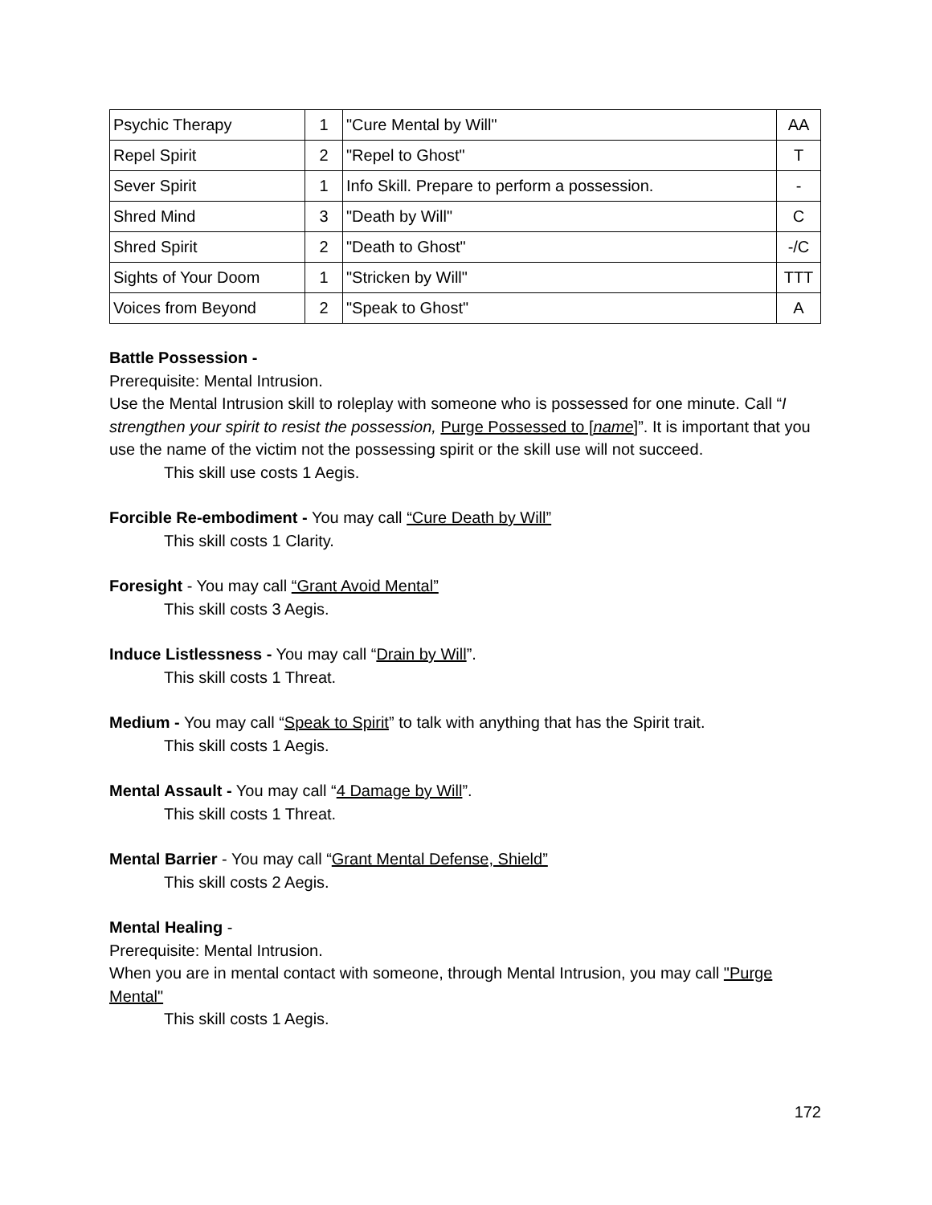| Psychic Therapy | 1 | "Cure Mental by Will" | AA |
| Repel Spirit | 2 | "Repel to Ghost" | T |
| Sever Spirit | 1 | Info Skill. Prepare to perform a possession. | - |
| Shred Mind | 3 | "Death by Will" | C |
| Shred Spirit | 2 | "Death to Ghost" | -/C |
| Sights of Your Doom | 1 | "Stricken by Will" | TTT |
| Voices from Beyond | 2 | "Speak to Ghost" | A |
Battle Possession -
Prerequisite: Mental Intrusion.
Use the Mental Intrusion skill to roleplay with someone who is possessed for one minute. Call “I strengthen your spirit to resist the possession, Purge Possessed to [name]”. It is important that you use the name of the victim not the possessing spirit or the skill use will not succeed.
This skill use costs 1 Aegis.
Forcible Re-embodiment - You may call “Cure Death by Will”
This skill costs 1 Clarity.
Foresight - You may call “Grant Avoid Mental”
This skill costs 3 Aegis.
Induce Listlessness - You may call “Drain by Will”.
This skill costs 1 Threat.
Medium - You may call “Speak to Spirit” to talk with anything that has the Spirit trait.
This skill costs 1 Aegis.
Mental Assault - You may call “4 Damage by Will”.
This skill costs 1 Threat.
Mental Barrier - You may call “Grant Mental Defense, Shield”
This skill costs 2 Aegis.
Mental Healing -
Prerequisite: Mental Intrusion.
When you are in mental contact with someone, through Mental Intrusion, you may call "Purge Mental"
This skill costs 1 Aegis.
172